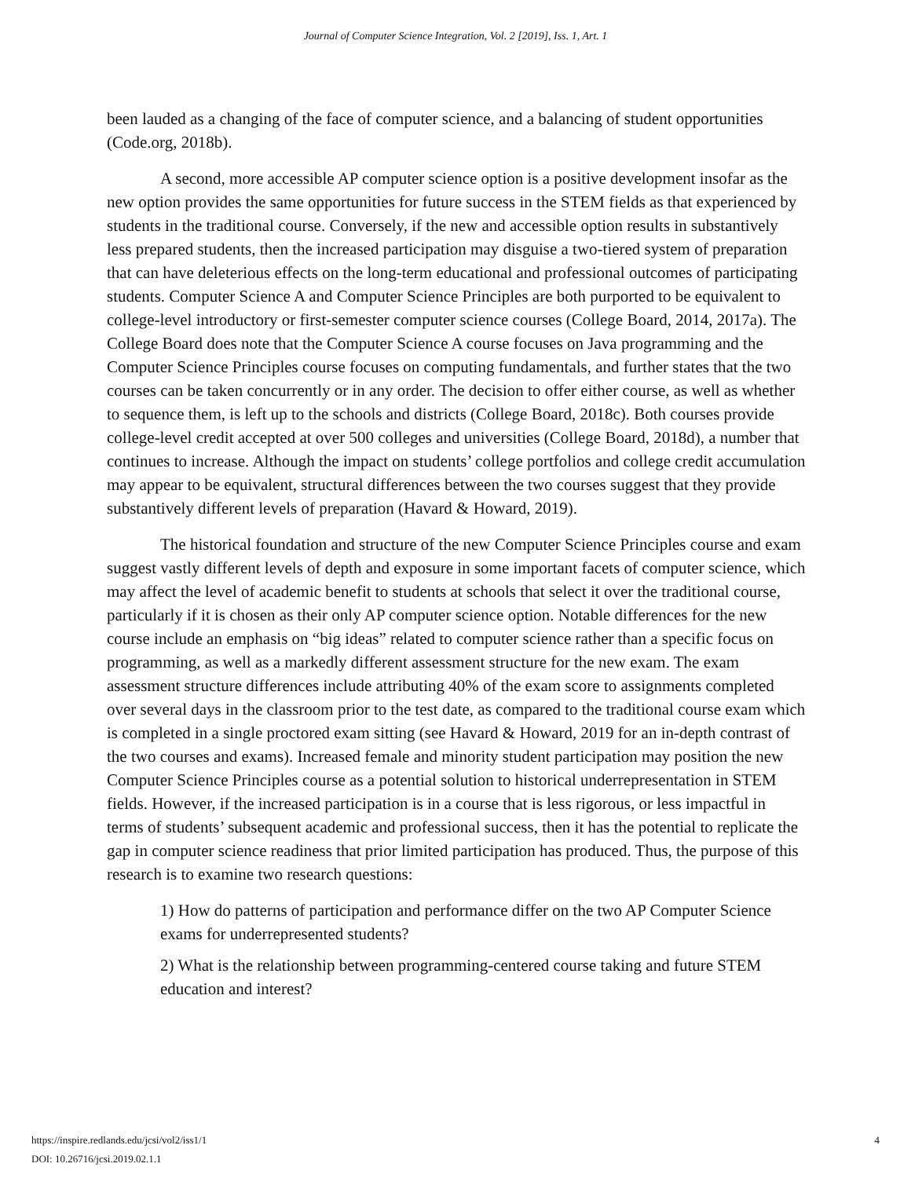Journal of Computer Science Integration, Vol. 2 [2019], Iss. 1, Art. 1
been lauded as a changing of the face of computer science, and a balancing of student opportunities (Code.org, 2018b).
A second, more accessible AP computer science option is a positive development insofar as the new option provides the same opportunities for future success in the STEM fields as that experienced by students in the traditional course. Conversely, if the new and accessible option results in substantively less prepared students, then the increased participation may disguise a two-tiered system of preparation that can have deleterious effects on the long-term educational and professional outcomes of participating students. Computer Science A and Computer Science Principles are both purported to be equivalent to college-level introductory or first-semester computer science courses (College Board, 2014, 2017a). The College Board does note that the Computer Science A course focuses on Java programming and the Computer Science Principles course focuses on computing fundamentals, and further states that the two courses can be taken concurrently or in any order. The decision to offer either course, as well as whether to sequence them, is left up to the schools and districts (College Board, 2018c). Both courses provide college-level credit accepted at over 500 colleges and universities (College Board, 2018d), a number that continues to increase. Although the impact on students’ college portfolios and college credit accumulation may appear to be equivalent, structural differences between the two courses suggest that they provide substantively different levels of preparation (Havard & Howard, 2019).
The historical foundation and structure of the new Computer Science Principles course and exam suggest vastly different levels of depth and exposure in some important facets of computer science, which may affect the level of academic benefit to students at schools that select it over the traditional course, particularly if it is chosen as their only AP computer science option. Notable differences for the new course include an emphasis on “big ideas” related to computer science rather than a specific focus on programming, as well as a markedly different assessment structure for the new exam. The exam assessment structure differences include attributing 40% of the exam score to assignments completed over several days in the classroom prior to the test date, as compared to the traditional course exam which is completed in a single proctored exam sitting (see Havard & Howard, 2019 for an in-depth contrast of the two courses and exams). Increased female and minority student participation may position the new Computer Science Principles course as a potential solution to historical underrepresentation in STEM fields. However, if the increased participation is in a course that is less rigorous, or less impactful in terms of students’ subsequent academic and professional success, then it has the potential to replicate the gap in computer science readiness that prior limited participation has produced. Thus, the purpose of this research is to examine two research questions:
1) How do patterns of participation and performance differ on the two AP Computer Science exams for underrepresented students?
2) What is the relationship between programming-centered course taking and future STEM education and interest?
https://inspire.redlands.edu/jcsi/vol2/iss1/1
DOI: 10.26716/jcsi.2019.02.1.1
4